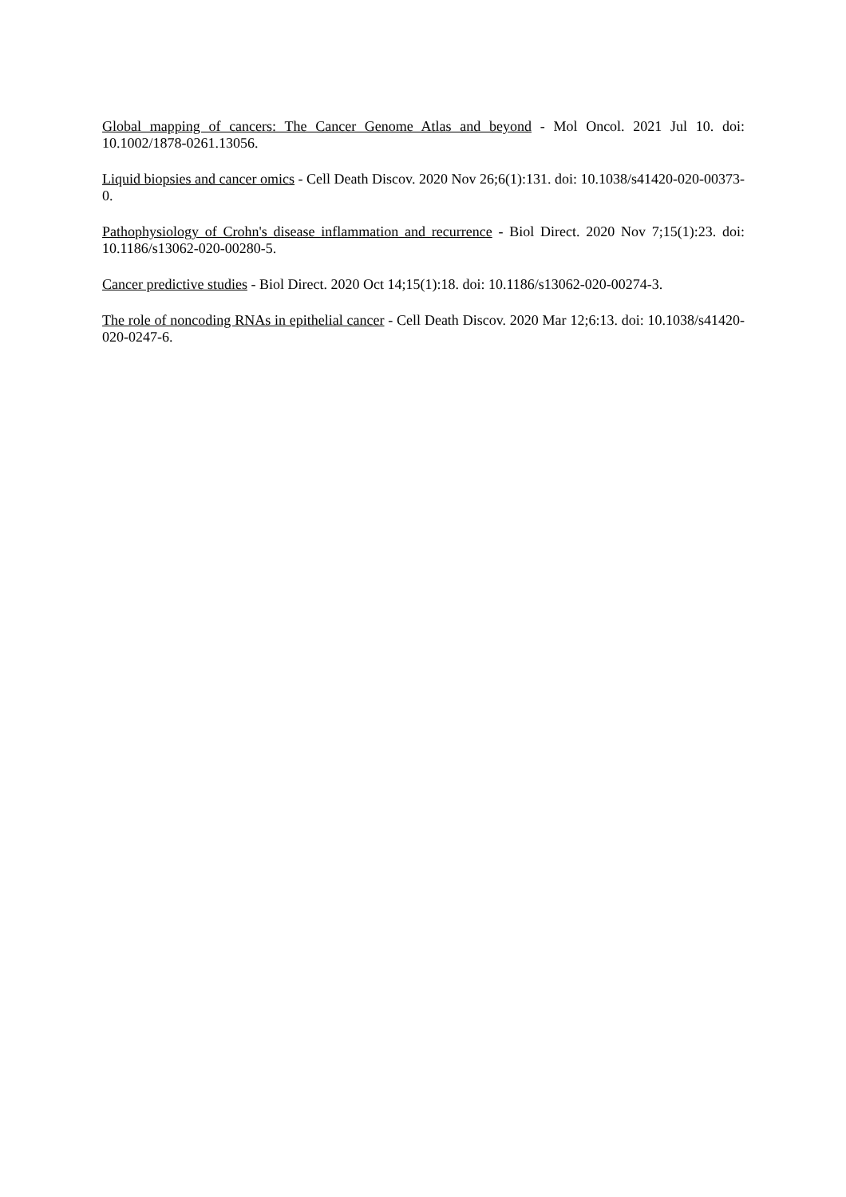Global mapping of cancers: The Cancer Genome Atlas and beyond - Mol Oncol. 2021 Jul 10. doi: 10.1002/1878-0261.13056.
Liquid biopsies and cancer omics - Cell Death Discov. 2020 Nov 26;6(1):131. doi: 10.1038/s41420-020-00373-0.
Pathophysiology of Crohn's disease inflammation and recurrence - Biol Direct. 2020 Nov 7;15(1):23. doi: 10.1186/s13062-020-00280-5.
Cancer predictive studies - Biol Direct. 2020 Oct 14;15(1):18. doi: 10.1186/s13062-020-00274-3.
The role of noncoding RNAs in epithelial cancer - Cell Death Discov. 2020 Mar 12;6:13. doi: 10.1038/s41420-020-0247-6.